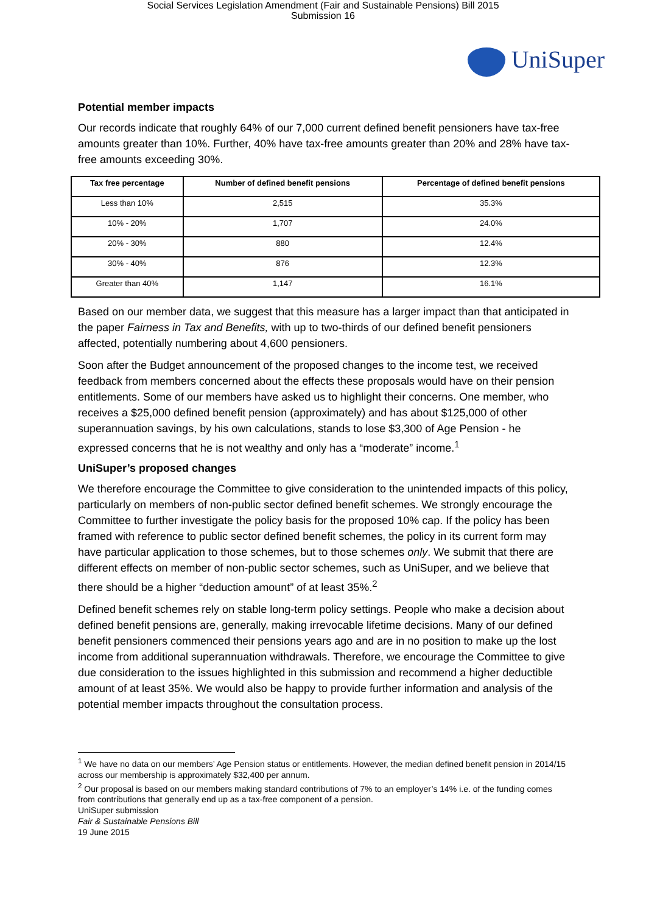Social Services Legislation Amendment (Fair and Sustainable Pensions) Bill 2015
Submission 16
UniSuper
Potential member impacts
Our records indicate that roughly 64% of our 7,000 current defined benefit pensioners have tax-free amounts greater than 10%. Further, 40% have tax-free amounts greater than 20% and 28% have tax-free amounts exceeding 30%.
| Tax free percentage | Number of defined benefit pensions | Percentage of defined benefit pensions |
| --- | --- | --- |
| Less than 10% | 2,515 | 35.3% |
| 10% - 20% | 1,707 | 24.0% |
| 20% - 30% | 880 | 12.4% |
| 30% - 40% | 876 | 12.3% |
| Greater than 40% | 1,147 | 16.1% |
Based on our member data, we suggest that this measure has a larger impact than that anticipated in the paper Fairness in Tax and Benefits, with up to two-thirds of our defined benefit pensioners affected, potentially numbering about 4,600 pensioners.
Soon after the Budget announcement of the proposed changes to the income test, we received feedback from members concerned about the effects these proposals would have on their pension entitlements. Some of our members have asked us to highlight their concerns. One member, who receives a $25,000 defined benefit pension (approximately) and has about $125,000 of other superannuation savings, by his own calculations, stands to lose $3,300 of Age Pension - he expressed concerns that he is not wealthy and only has a “moderate” income.<sup>1</sup>
UniSuper’s proposed changes
We therefore encourage the Committee to give consideration to the unintended impacts of this policy, particularly on members of non-public sector defined benefit schemes. We strongly encourage the Committee to further investigate the policy basis for the proposed 10% cap. If the policy has been framed with reference to public sector defined benefit schemes, the policy in its current form may have particular application to those schemes, but to those schemes only. We submit that there are different effects on member of non-public sector schemes, such as UniSuper, and we believe that there should be a higher “deduction amount” of at least 35%.<sup>2</sup>
Defined benefit schemes rely on stable long-term policy settings. People who make a decision about defined benefit pensions are, generally, making irrevocable lifetime decisions. Many of our defined benefit pensioners commenced their pensions years ago and are in no position to make up the lost income from additional superannuation withdrawals. Therefore, we encourage the Committee to give due consideration to the issues highlighted in this submission and recommend a higher deductible amount of at least 35%. We would also be happy to provide further information and analysis of the potential member impacts throughout the consultation process.
<sup>1</sup> We have no data on our members’ Age Pension status or entitlements. However, the median defined benefit pension in 2014/15 across our membership is approximately $32,400 per annum.
<sup>2</sup> Our proposal is based on our members making standard contributions of 7% to an employer’s 14% i.e. of the funding comes from contributions that generally end up as a tax-free component of a pension.
UniSuper submission
Fair & Sustainable Pensions Bill
19 June 2015